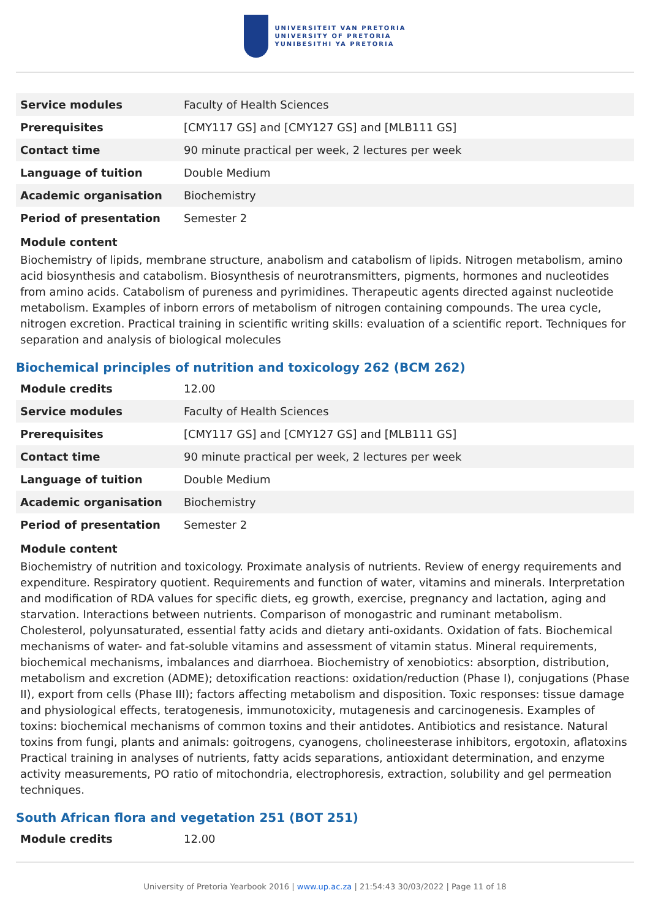UNIVERSITEIT VAN PRETORIA
UNIVERSITY OF PRETORIA
YUNIBESITHI YA PRETORIA
| Service modules | Faculty of Health Sciences |
| Prerequisites | [CMY117 GS] and [CMY127 GS] and [MLB111 GS] |
| Contact time | 90 minute practical per week, 2 lectures per week |
| Language of tuition | Double Medium |
| Academic organisation | Biochemistry |
| Period of presentation | Semester 2 |
Module content
Biochemistry of lipids, membrane structure, anabolism and catabolism of lipids. Nitrogen metabolism, amino acid biosynthesis and catabolism. Biosynthesis of neurotransmitters, pigments, hormones and nucleotides from amino acids. Catabolism of pureness and pyrimidines. Therapeutic agents directed against nucleotide metabolism. Examples of inborn errors of metabolism of nitrogen containing compounds. The urea cycle, nitrogen excretion. Practical training in scientific writing skills: evaluation of a scientific report. Techniques for separation and analysis of biological molecules
Biochemical principles of nutrition and toxicology 262 (BCM 262)
| Module credits | 12.00 |
| Service modules | Faculty of Health Sciences |
| Prerequisites | [CMY117 GS] and [CMY127 GS] and [MLB111 GS] |
| Contact time | 90 minute practical per week, 2 lectures per week |
| Language of tuition | Double Medium |
| Academic organisation | Biochemistry |
| Period of presentation | Semester 2 |
Module content
Biochemistry of nutrition and toxicology. Proximate analysis of nutrients. Review of energy requirements and expenditure. Respiratory quotient. Requirements and function of water, vitamins and minerals. Interpretation and modification of RDA values for specific diets, eg growth, exercise, pregnancy and lactation, aging and starvation. Interactions between nutrients. Comparison of monogastric and ruminant metabolism. Cholesterol, polyunsaturated, essential fatty acids and dietary anti-oxidants. Oxidation of fats. Biochemical mechanisms of water- and fat-soluble vitamins and assessment of vitamin status. Mineral requirements, biochemical mechanisms, imbalances and diarrhoea. Biochemistry of xenobiotics: absorption, distribution, metabolism and excretion (ADME); detoxification reactions: oxidation/reduction (Phase I), conjugations (Phase II), export from cells (Phase III); factors affecting metabolism and disposition. Toxic responses: tissue damage and physiological effects, teratogenesis, immunotoxicity, mutagenesis and carcinogenesis. Examples of toxins: biochemical mechanisms of common toxins and their antidotes. Antibiotics and resistance. Natural toxins from fungi, plants and animals: goitrogens, cyanogens, cholineesterase inhibitors, ergotoxin, aflatoxins Practical training in analyses of nutrients, fatty acids separations, antioxidant determination, and enzyme activity measurements, PO ratio of mitochondria, electrophoresis, extraction, solubility and gel permeation techniques.
South African flora and vegetation 251 (BOT 251)
| Module credits | 12.00 |
University of Pretoria Yearbook 2016 | www.up.ac.za | 21:54:43 30/03/2022 | Page 11 of 18